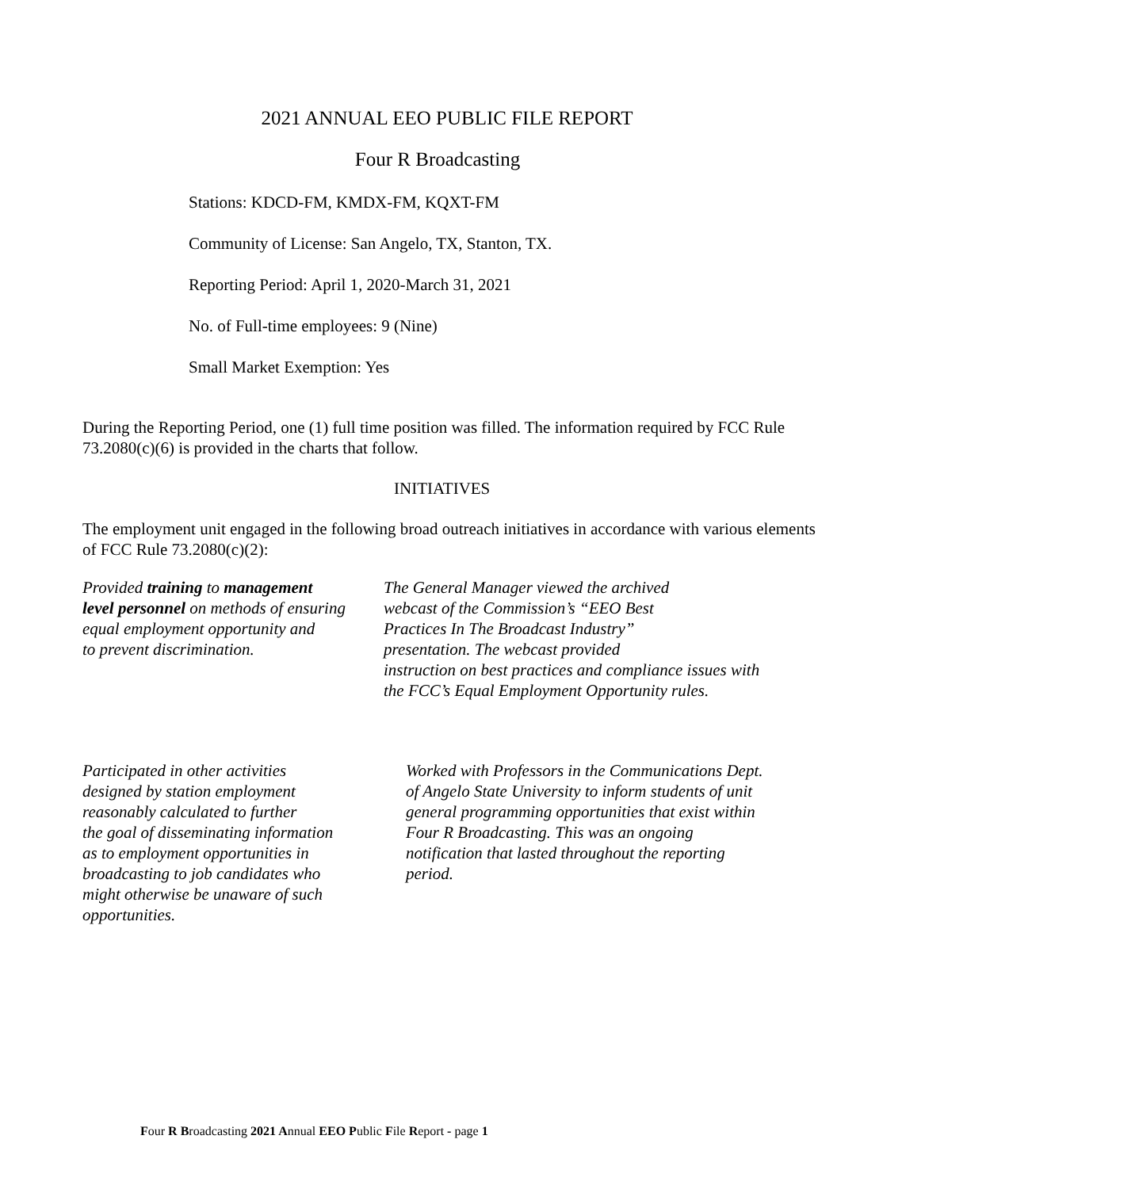2021 ANNUAL EEO PUBLIC FILE REPORT
Four R Broadcasting
Stations: KDCD-FM, KMDX-FM, KQXT-FM
Community of License: San Angelo, TX, Stanton, TX.
Reporting Period: April 1, 2020-March 31, 2021
No. of Full-time employees: 9 (Nine)
Small Market Exemption: Yes
During the Reporting Period, one (1) full time position was filled. The information required by FCC Rule 73.2080(c)(6) is provided in the charts that follow.
INITIATIVES
The employment unit engaged in the following broad outreach initiatives in accordance with various elements of FCC Rule 73.2080(c)(2):
Provided training to management
level personnel on methods of ensuring
equal employment opportunity and
to prevent discrimination.
The General Manager viewed the archived
webcast of the Commission’s “EEO Best
Practices In The Broadcast Industry”
presentation. The webcast provided
instruction on best practices and compliance issues with
the FCC’s Equal Employment Opportunity rules.
Participated in other activities
designed by station employment
reasonably calculated to further
the goal of disseminating information
as to employment opportunities in
broadcasting to job candidates who
might otherwise be unaware of such
opportunities.
Worked with Professors in the Communications Dept.
of Angelo State University to inform students of unit
general programming opportunities that exist within
Four R Broadcasting. This was an ongoing
notification that lasted throughout the reporting
period.
Four R Broadcasting 2021 Annual EEO Public File Report - page 1